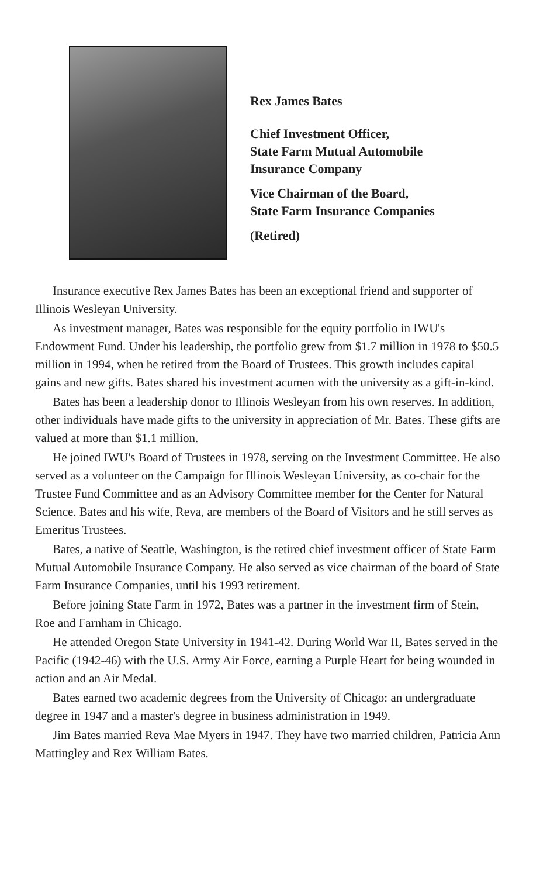Rex James Bates
Chief Investment Officer,
State Farm Mutual Automobile
Insurance Company
Vice Chairman of the Board,
State Farm Insurance Companies
(Retired)
Insurance executive Rex James Bates has been an exceptional friend and supporter of Illinois Wesleyan University.
As investment manager, Bates was responsible for the equity portfolio in IWU's Endowment Fund. Under his leadership, the portfolio grew from $1.7 million in 1978 to $50.5 million in 1994, when he retired from the Board of Trustees. This growth includes capital gains and new gifts. Bates shared his investment acumen with the university as a gift-in-kind.
Bates has been a leadership donor to Illinois Wesleyan from his own reserves. In addition, other individuals have made gifts to the university in appreciation of Mr. Bates. These gifts are valued at more than $1.1 million.
He joined IWU's Board of Trustees in 1978, serving on the Investment Committee. He also served as a volunteer on the Campaign for Illinois Wesleyan University, as co-chair for the Trustee Fund Committee and as an Advisory Committee member for the Center for Natural Science. Bates and his wife, Reva, are members of the Board of Visitors and he still serves as Emeritus Trustees.
Bates, a native of Seattle, Washington, is the retired chief investment officer of State Farm Mutual Automobile Insurance Company. He also served as vice chairman of the board of State Farm Insurance Companies, until his 1993 retirement.
Before joining State Farm in 1972, Bates was a partner in the investment firm of Stein, Roe and Farnham in Chicago.
He attended Oregon State University in 1941-42. During World War II, Bates served in the Pacific (1942-46) with the U.S. Army Air Force, earning a Purple Heart for being wounded in action and an Air Medal.
Bates earned two academic degrees from the University of Chicago: an undergraduate degree in 1947 and a master's degree in business administration in 1949.
Jim Bates married Reva Mae Myers in 1947. They have two married children, Patricia Ann Mattingley and Rex William Bates.